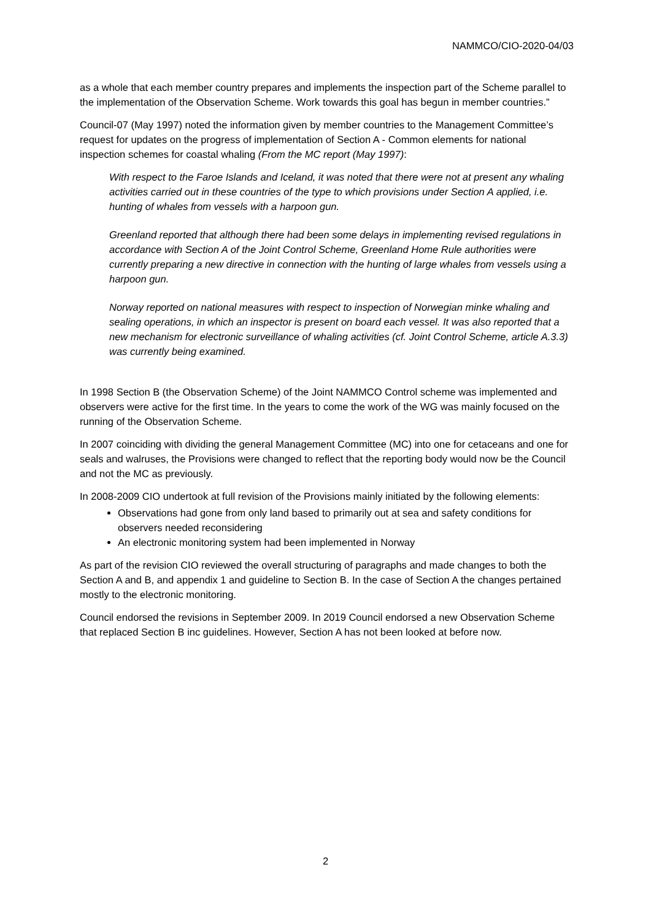NAMMCO/CIO-2020-04/03
as a whole that each member country prepares and implements the inspection part of the Scheme parallel to the implementation of the Observation Scheme. Work towards this goal has begun in member countries.”
Council-07 (May 1997) noted the information given by member countries to the Management Committee’s request for updates on the progress of implementation of Section A - Common elements for national inspection schemes for coastal whaling (From the MC report (May 1997):
With respect to the Faroe Islands and Iceland, it was noted that there were not at present any whaling activities carried out in these countries of the type to which provisions under Section A applied, i.e. hunting of whales from vessels with a harpoon gun.
Greenland reported that although there had been some delays in implementing revised regulations in accordance with Section A of the Joint Control Scheme, Greenland Home Rule authorities were currently preparing a new directive in connection with the hunting of large whales from vessels using a harpoon gun.
Norway reported on national measures with respect to inspection of Norwegian minke whaling and sealing operations, in which an inspector is present on board each vessel. It was also reported that a new mechanism for electronic surveillance of whaling activities (cf. Joint Control Scheme, article A.3.3) was currently being examined.
In 1998 Section B (the Observation Scheme) of the Joint NAMMCO Control scheme was implemented and observers were active for the first time. In the years to come the work of the WG was mainly focused on the running of the Observation Scheme.
In 2007 coinciding with dividing the general Management Committee (MC) into one for cetaceans and one for seals and walruses, the Provisions were changed to reflect that the reporting body would now be the Council and not the MC as previously.
In 2008-2009 CIO undertook at full revision of the Provisions mainly initiated by the following elements:
Observations had gone from only land based to primarily out at sea and safety conditions for observers needed reconsidering
An electronic monitoring system had been implemented in Norway
As part of the revision CIO reviewed the overall structuring of paragraphs and made changes to both the Section A and B, and appendix 1 and guideline to Section B. In the case of Section A the changes pertained mostly to the electronic monitoring.
Council endorsed the revisions in September 2009. In 2019 Council endorsed a new Observation Scheme that replaced Section B inc guidelines. However, Section A has not been looked at before now.
2